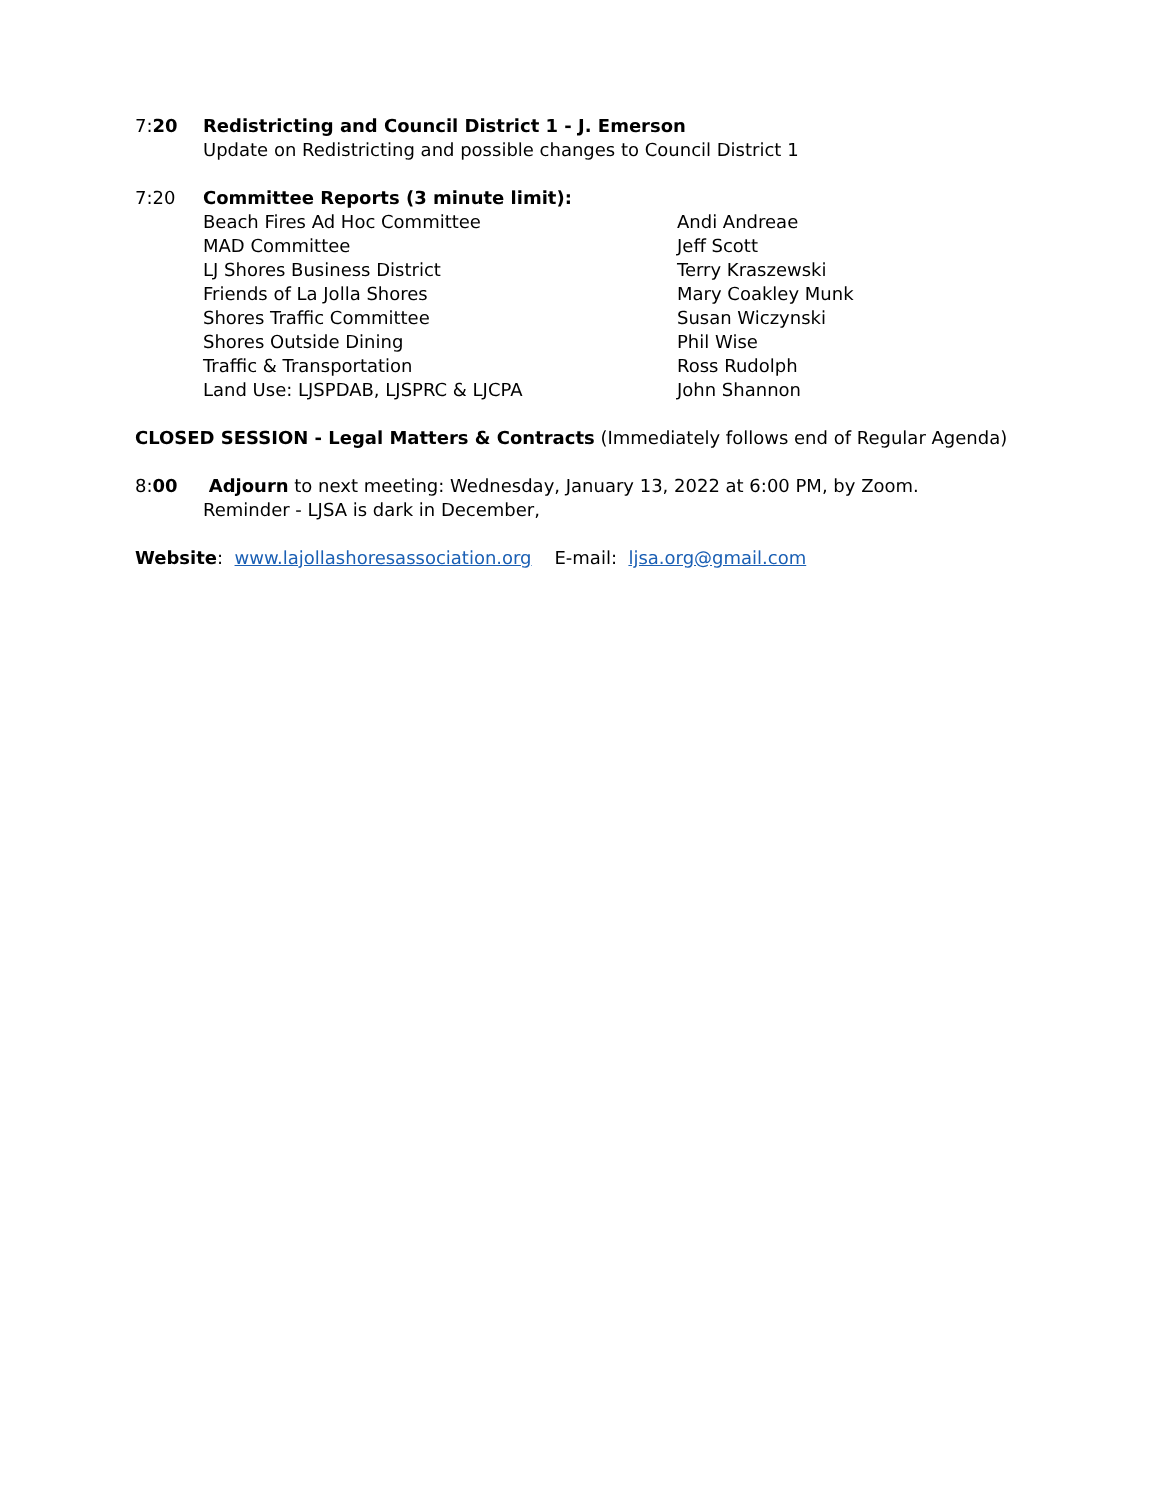7:20 Redistricting and Council District 1 - J. Emerson
Update on Redistricting and possible changes to Council District 1
7:20 Committee Reports (3 minute limit):
Beach Fires Ad Hoc Committee Andi Andreae
MAD Committee Jeff Scott
LJ Shores Business District Terry Kraszewski
Friends of La Jolla Shores Mary Coakley Munk
Shores Traffic Committee Susan Wiczynski
Shores Outside Dining Phil Wise
Traffic & Transportation Ross Rudolph
Land Use: LJSPDAB, LJSPRC & LJCPA John Shannon
CLOSED SESSION - Legal Matters & Contracts (Immediately follows end of Regular Agenda)
8:00 Adjourn to next meeting: Wednesday, January 13, 2022 at 6:00 PM, by Zoom.
Reminder - LJSA is dark in December,
Website: www.lajollashoresassociation.org E-mail: ljsa.org@gmail.com